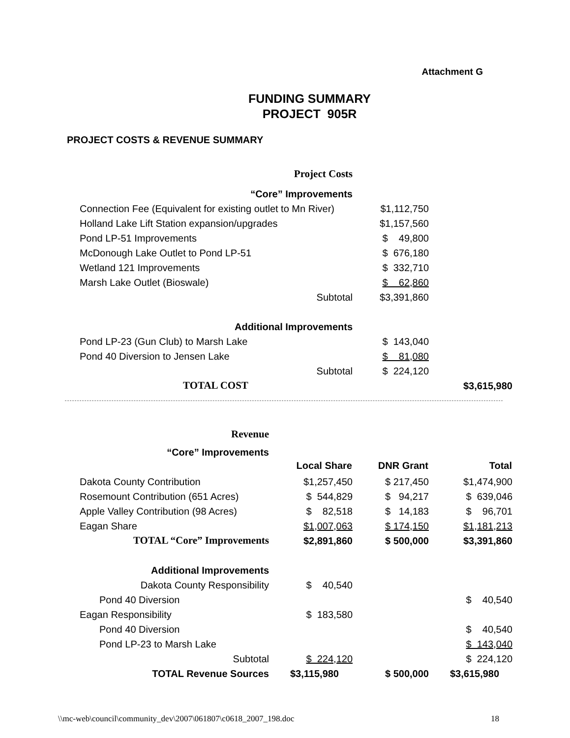Attachment G
FUNDING SUMMARY
PROJECT 905R
PROJECT COSTS & REVENUE SUMMARY
| Project Costs | | |
| “Core” Improvements | | |
| Connection Fee (Equivalent for existing outlet to Mn River) | $1,112,750 | |
| Holland Lake Lift Station expansion/upgrades | $1,157,560 | |
| Pond LP-51 Improvements | $ 49,800 | |
| McDonough Lake Outlet to Pond LP-51 | $ 676,180 | |
| Wetland 121 Improvements | $ 332,710 | |
| Marsh Lake Outlet (Bioswale) | $ 62,860 | |
| Subtotal | $3,391,860 | |
| Additional Improvements | | |
| Pond LP-23 (Gun Club) to Marsh Lake | $ 143,040 | |
| Pond 40 Diversion to Jensen Lake | $ 81,080 | |
| Subtotal | $ 224,120 | |
| TOTAL COST | | $3,615,980 |
| Revenue | | | |
| “Core” Improvements | | | |
| | Local Share | DNR Grant | Total |
| Dakota County Contribution | $1,257,450 | $ 217,450 | $1,474,900 |
| Rosemount Contribution (651 Acres) | $ 544,829 | $ 94,217 | $ 639,046 |
| Apple Valley Contribution (98 Acres) | $ 82,518 | $ 14,183 | $ 96,701 |
| Eagan Share | $1,007,063 | $ 174,150 | $1,181,213 |
| TOTAL “Core” Improvements | $2,891,860 | $ 500,000 | $3,391,860 |
| Additional Improvements | | | |
| Dakota County Responsibility | $ 40,540 | | |
| Pond 40 Diversion | | | $ 40,540 |
| Eagan Responsibility | $ 183,580 | | |
| Pond 40 Diversion | | | $ 40,540 |
| Pond LP-23 to Marsh Lake | | | $ 143,040 |
| Subtotal | $ 224,120 | | $ 224,120 |
| TOTAL Revenue Sources | $3,115,980 | $ 500,000 | $3,615,980 |
\\mc-web\council\community_dev\2007\061807\c0618_2007_198.doc 18